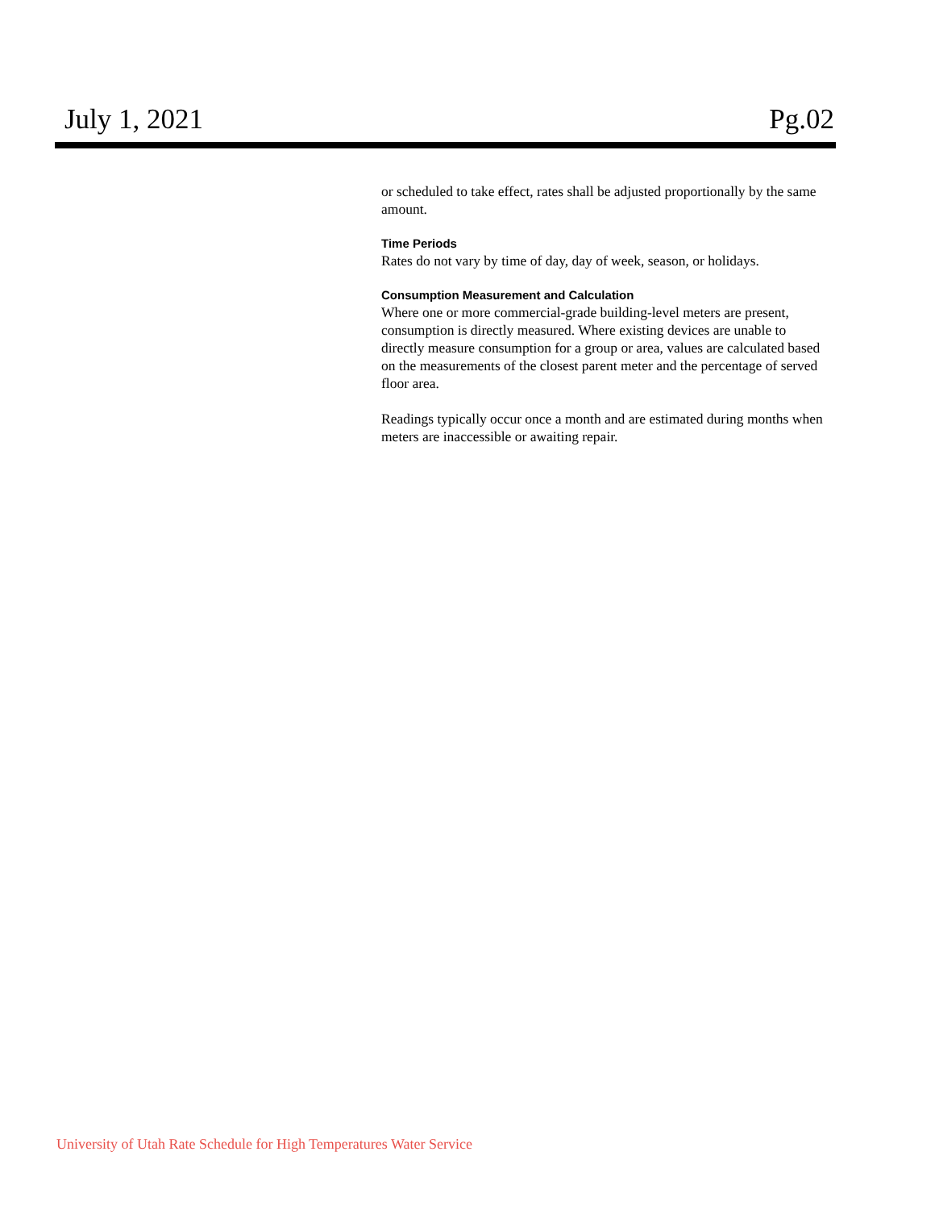July 1, 2021 Pg.02
or scheduled to take effect, rates shall be adjusted proportionally by the same amount.
Time Periods
Rates do not vary by time of day, day of week, season, or holidays.
Consumption Measurement and Calculation
Where one or more commercial-grade building-level meters are present, consumption is directly measured. Where existing devices are unable to directly measure consumption for a group or area, values are calculated based on the measurements of the closest parent meter and the percentage of served floor area.
Readings typically occur once a month and are estimated during months when meters are inaccessible or awaiting repair.
University of Utah Rate Schedule for High Temperatures Water Service